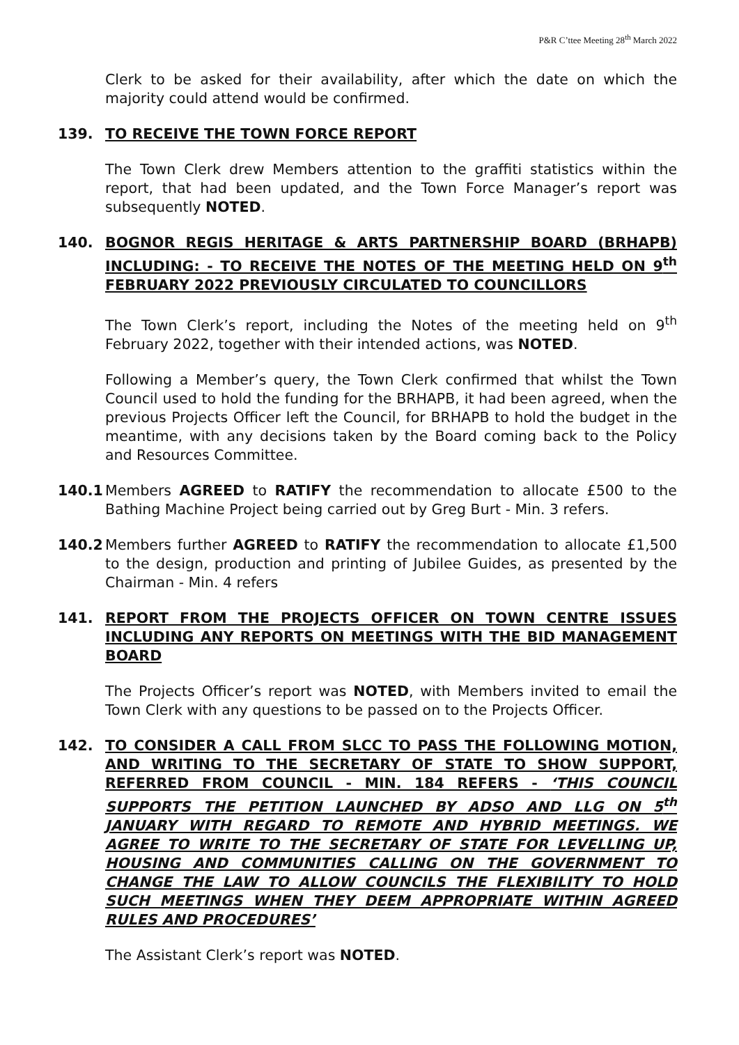P&R C’ttee Meeting 28<sup>th</sup> March 2022
Clerk to be asked for their availability, after which the date on which the majority could attend would be confirmed.
139. TO RECEIVE THE TOWN FORCE REPORT
The Town Clerk drew Members attention to the graffiti statistics within the report, that had been updated, and the Town Force Manager’s report was subsequently NOTED.
140. BOGNOR REGIS HERITAGE & ARTS PARTNERSHIP BOARD (BRHAPB) INCLUDING: - TO RECEIVE THE NOTES OF THE MEETING HELD ON 9<sup>th</sup> FEBRUARY 2022 PREVIOUSLY CIRCULATED TO COUNCILLORS
The Town Clerk’s report, including the Notes of the meeting held on 9<sup>th</sup> February 2022, together with their intended actions, was NOTED.
Following a Member’s query, the Town Clerk confirmed that whilst the Town Council used to hold the funding for the BRHAPB, it had been agreed, when the previous Projects Officer left the Council, for BRHAPB to hold the budget in the meantime, with any decisions taken by the Board coming back to the Policy and Resources Committee.
140.1 Members AGREED to RATIFY the recommendation to allocate £500 to the Bathing Machine Project being carried out by Greg Burt - Min. 3 refers.
140.2 Members further AGREED to RATIFY the recommendation to allocate £1,500 to the design, production and printing of Jubilee Guides, as presented by the Chairman - Min. 4 refers
141. REPORT FROM THE PROJECTS OFFICER ON TOWN CENTRE ISSUES INCLUDING ANY REPORTS ON MEETINGS WITH THE BID MANAGEMENT BOARD
The Projects Officer’s report was NOTED, with Members invited to email the Town Clerk with any questions to be passed on to the Projects Officer.
142. TO CONSIDER A CALL FROM SLCC TO PASS THE FOLLOWING MOTION, AND WRITING TO THE SECRETARY OF STATE TO SHOW SUPPORT, REFERRED FROM COUNCIL - MIN. 184 REFERS - ‘THIS COUNCIL SUPPORTS THE PETITION LAUNCHED BY ADSO AND LLG ON 5<sup>th</sup> JANUARY WITH REGARD TO REMOTE AND HYBRID MEETINGS. WE AGREE TO WRITE TO THE SECRETARY OF STATE FOR LEVELLING UP, HOUSING AND COMMUNITIES CALLING ON THE GOVERNMENT TO CHANGE THE LAW TO ALLOW COUNCILS THE FLEXIBILITY TO HOLD SUCH MEETINGS WHEN THEY DEEM APPROPRIATE WITHIN AGREED RULES AND PROCEDURES’
The Assistant Clerk’s report was NOTED.